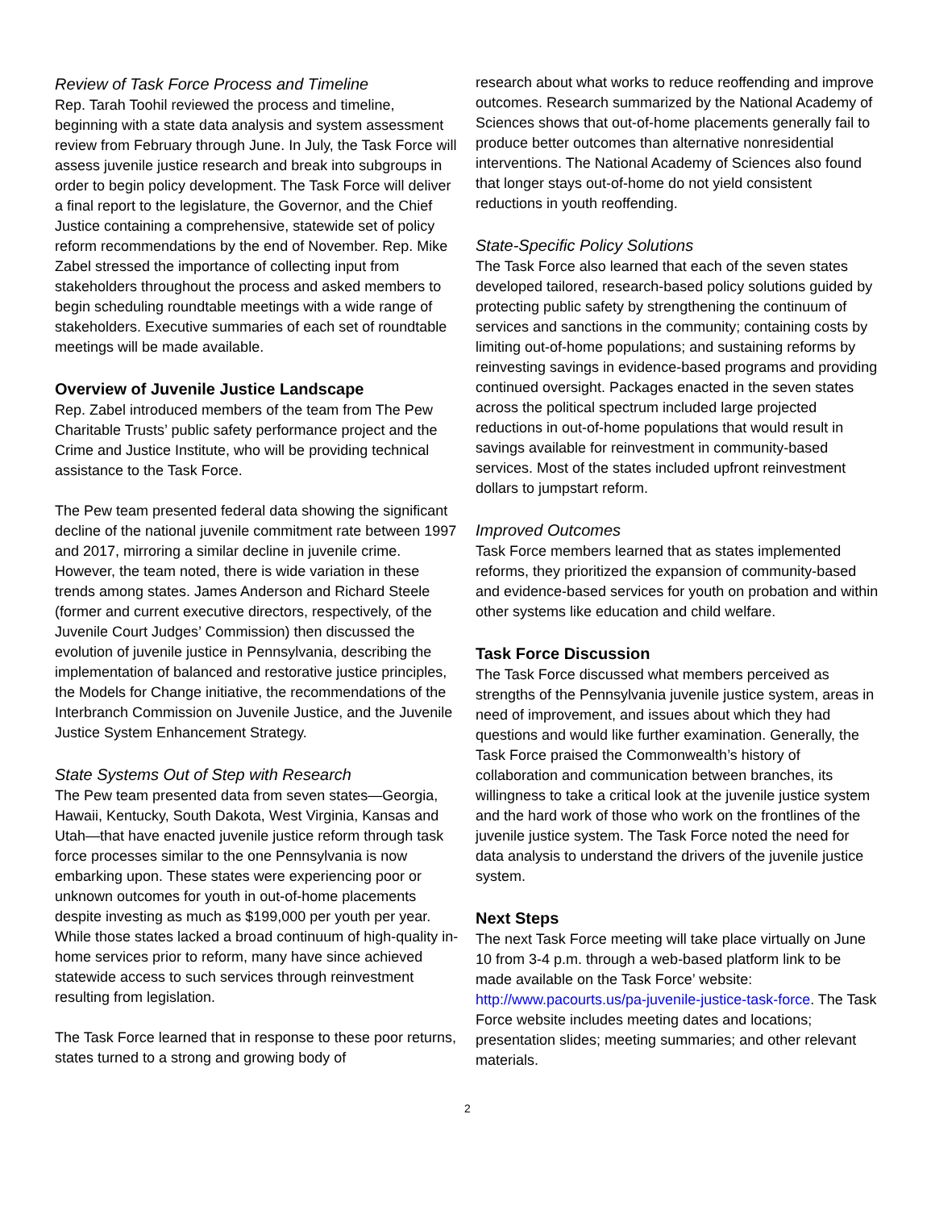Review of Task Force Process and Timeline
Rep. Tarah Toohil reviewed the process and timeline, beginning with a state data analysis and system assessment review from February through June. In July, the Task Force will assess juvenile justice research and break into subgroups in order to begin policy development. The Task Force will deliver a final report to the legislature, the Governor, and the Chief Justice containing a comprehensive, statewide set of policy reform recommendations by the end of November. Rep. Mike Zabel stressed the importance of collecting input from stakeholders throughout the process and asked members to begin scheduling roundtable meetings with a wide range of stakeholders. Executive summaries of each set of roundtable meetings will be made available.
Overview of Juvenile Justice Landscape
Rep. Zabel introduced members of the team from The Pew Charitable Trusts’ public safety performance project and the Crime and Justice Institute, who will be providing technical assistance to the Task Force.
The Pew team presented federal data showing the significant decline of the national juvenile commitment rate between 1997 and 2017, mirroring a similar decline in juvenile crime. However, the team noted, there is wide variation in these trends among states. James Anderson and Richard Steele (former and current executive directors, respectively, of the Juvenile Court Judges’ Commission) then discussed the evolution of juvenile justice in Pennsylvania, describing the implementation of balanced and restorative justice principles, the Models for Change initiative, the recommendations of the Interbranch Commission on Juvenile Justice, and the Juvenile Justice System Enhancement Strategy.
State Systems Out of Step with Research
The Pew team presented data from seven states—Georgia, Hawaii, Kentucky, South Dakota, West Virginia, Kansas and Utah—that have enacted juvenile justice reform through task force processes similar to the one Pennsylvania is now embarking upon. These states were experiencing poor or unknown outcomes for youth in out-of-home placements despite investing as much as $199,000 per youth per year. While those states lacked a broad continuum of high-quality in-home services prior to reform, many have since achieved statewide access to such services through reinvestment resulting from legislation.
The Task Force learned that in response to these poor returns, states turned to a strong and growing body of
research about what works to reduce reoffending and improve outcomes. Research summarized by the National Academy of Sciences shows that out-of-home placements generally fail to produce better outcomes than alternative nonresidential interventions. The National Academy of Sciences also found that longer stays out-of-home do not yield consistent reductions in youth reoffending.
State-Specific Policy Solutions
The Task Force also learned that each of the seven states developed tailored, research-based policy solutions guided by protecting public safety by strengthening the continuum of services and sanctions in the community; containing costs by limiting out-of-home populations; and sustaining reforms by reinvesting savings in evidence-based programs and providing continued oversight. Packages enacted in the seven states across the political spectrum included large projected reductions in out-of-home populations that would result in savings available for reinvestment in community-based services. Most of the states included upfront reinvestment dollars to jumpstart reform.
Improved Outcomes
Task Force members learned that as states implemented reforms, they prioritized the expansion of community-based and evidence-based services for youth on probation and within other systems like education and child welfare.
Task Force Discussion
The Task Force discussed what members perceived as strengths of the Pennsylvania juvenile justice system, areas in need of improvement, and issues about which they had questions and would like further examination. Generally, the Task Force praised the Commonwealth’s history of collaboration and communication between branches, its willingness to take a critical look at the juvenile justice system and the hard work of those who work on the frontlines of the juvenile justice system. The Task Force noted the need for data analysis to understand the drivers of the juvenile justice system.
Next Steps
The next Task Force meeting will take place virtually on June 10 from 3-4 p.m. through a web-based platform link to be made available on the Task Force’ website: http://www.pacourts.us/pa-juvenile-justice-task-force. The Task Force website includes meeting dates and locations; presentation slides; meeting summaries; and other relevant materials.
2